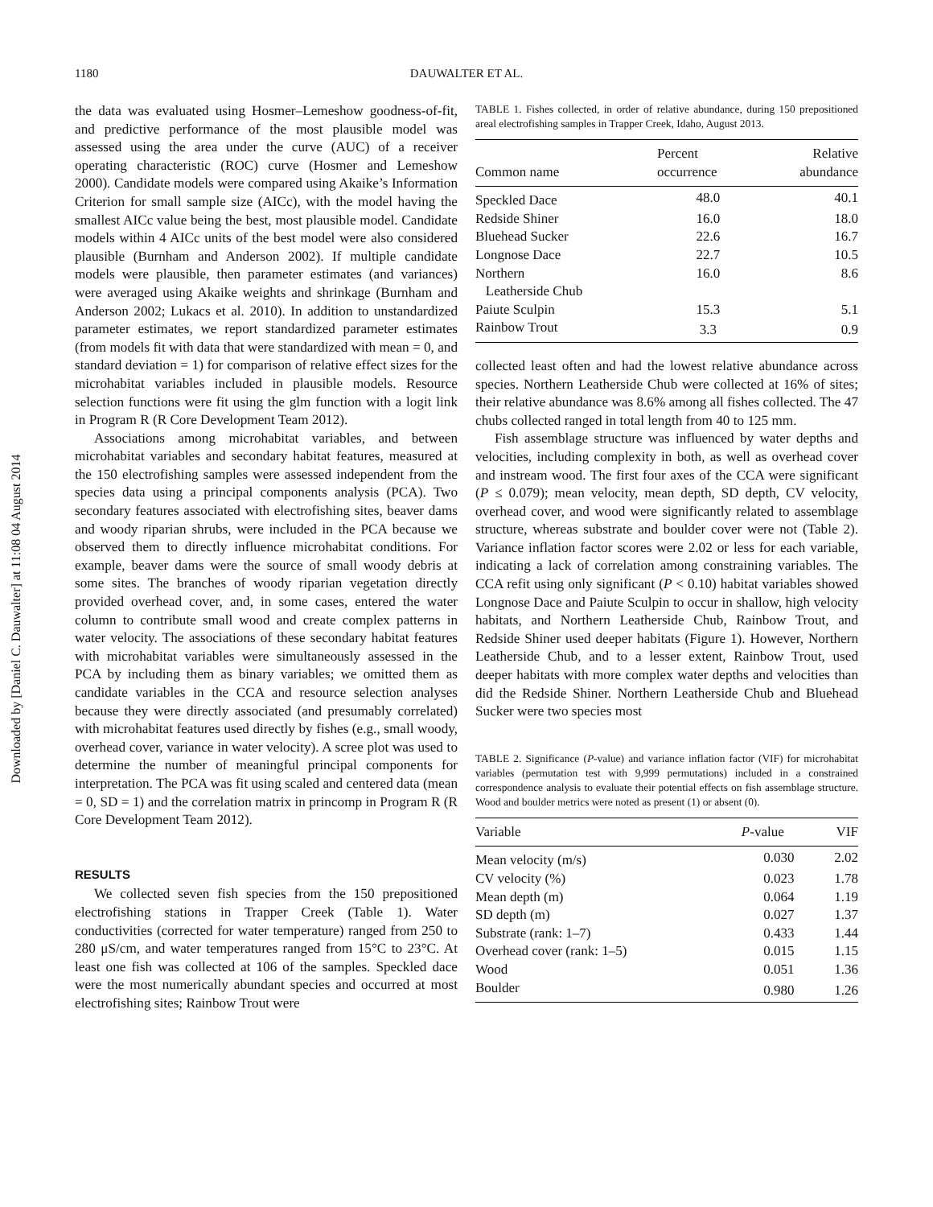Downloaded by [Daniel C. Dauwalter] at 11:08 04 August 2014
1180 DAUWALTER ET AL.
the data was evaluated using Hosmer–Lemeshow goodness-of-fit, and predictive performance of the most plausible model was assessed using the area under the curve (AUC) of a receiver operating characteristic (ROC) curve (Hosmer and Lemeshow 2000). Candidate models were compared using Akaike’s Information Criterion for small sample size (AICc), with the model having the smallest AICc value being the best, most plausible model. Candidate models within 4 AICc units of the best model were also considered plausible (Burnham and Anderson 2002). If multiple candidate models were plausible, then parameter estimates (and variances) were averaged using Akaike weights and shrinkage (Burnham and Anderson 2002; Lukacs et al. 2010). In addition to unstandardized parameter estimates, we report standardized parameter estimates (from models fit with data that were standardized with mean = 0, and standard deviation = 1) for comparison of relative effect sizes for the microhabitat variables included in plausible models. Resource selection functions were fit using the glm function with a logit link in Program R (R Core Development Team 2012).
Associations among microhabitat variables, and between microhabitat variables and secondary habitat features, measured at the 150 electrofishing samples were assessed independent from the species data using a principal components analysis (PCA). Two secondary features associated with electrofishing sites, beaver dams and woody riparian shrubs, were included in the PCA because we observed them to directly influence microhabitat conditions. For example, beaver dams were the source of small woody debris at some sites. The branches of woody riparian vegetation directly provided overhead cover, and, in some cases, entered the water column to contribute small wood and create complex patterns in water velocity. The associations of these secondary habitat features with microhabitat variables were simultaneously assessed in the PCA by including them as binary variables; we omitted them as candidate variables in the CCA and resource selection analyses because they were directly associated (and presumably correlated) with microhabitat features used directly by fishes (e.g., small woody, overhead cover, variance in water velocity). A scree plot was used to determine the number of meaningful principal components for interpretation. The PCA was fit using scaled and centered data (mean = 0, SD = 1) and the correlation matrix in princomp in Program R (R Core Development Team 2012).
RESULTS
We collected seven fish species from the 150 prepositioned electrofishing stations in Trapper Creek (Table 1). Water conductivities (corrected for water temperature) ranged from 250 to 280 μS/cm, and water temperatures ranged from 15°C to 23°C. At least one fish was collected at 106 of the samples. Speckled dace were the most numerically abundant species and occurred at most electrofishing sites; Rainbow Trout were
TABLE 1. Fishes collected, in order of relative abundance, during 150 prepositioned areal electrofishing samples in Trapper Creek, Idaho, August 2013.
| Common name | Percent occurrence | Relative abundance |
| --- | --- | --- |
| Speckled Dace | 48.0 | 40.1 |
| Redside Shiner | 16.0 | 18.0 |
| Bluehead Sucker | 22.6 | 16.7 |
| Longnose Dace | 22.7 | 10.5 |
| Northern Leatherside Chub | 16.0 | 8.6 |
| Paiute Sculpin | 15.3 | 5.1 |
| Rainbow Trout | 3.3 | 0.9 |
collected least often and had the lowest relative abundance across species. Northern Leatherside Chub were collected at 16% of sites; their relative abundance was 8.6% among all fishes collected. The 47 chubs collected ranged in total length from 40 to 125 mm.
Fish assemblage structure was influenced by water depths and velocities, including complexity in both, as well as overhead cover and instream wood. The first four axes of the CCA were significant (P ≤ 0.079); mean velocity, mean depth, SD depth, CV velocity, overhead cover, and wood were significantly related to assemblage structure, whereas substrate and boulder cover were not (Table 2). Variance inflation factor scores were 2.02 or less for each variable, indicating a lack of correlation among constraining variables. The CCA refit using only significant (P < 0.10) habitat variables showed Longnose Dace and Paiute Sculpin to occur in shallow, high velocity habitats, and Northern Leatherside Chub, Rainbow Trout, and Redside Shiner used deeper habitats (Figure 1). However, Northern Leatherside Chub, and to a lesser extent, Rainbow Trout, used deeper habitats with more complex water depths and velocities than did the Redside Shiner. Northern Leatherside Chub and Bluehead Sucker were two species most
TABLE 2. Significance (P-value) and variance inflation factor (VIF) for microhabitat variables (permutation test with 9,999 permutations) included in a constrained correspondence analysis to evaluate their potential effects on fish assemblage structure. Wood and boulder metrics were noted as present (1) or absent (0).
| Variable | P -value | VIF |
| --- | --- | --- |
| Mean velocity (m/s) | 0.030 | 2.02 |
| CV velocity (%) | 0.023 | 1.78 |
| Mean depth (m) | 0.064 | 1.19 |
| SD depth (m) | 0.027 | 1.37 |
| Substrate (rank: 1–7) | 0.433 | 1.44 |
| Overhead cover (rank: 1–5) | 0.015 | 1.15 |
| Wood | 0.051 | 1.36 |
| Boulder | 0.980 | 1.26 |